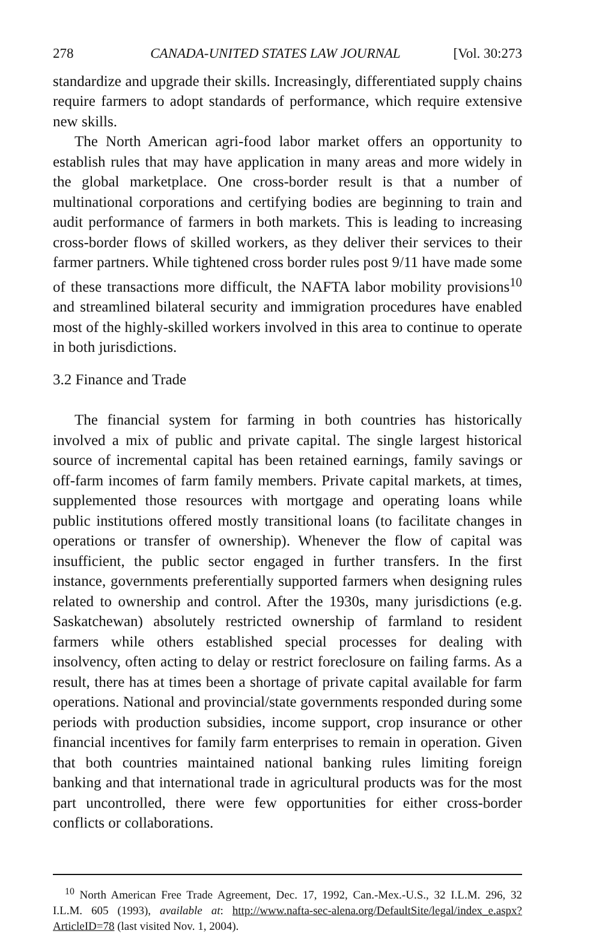278 CANADA-UNITED STATES LAW JOURNAL [Vol. 30:273
standardize and upgrade their skills. Increasingly, differentiated supply chains require farmers to adopt standards of performance, which require extensive new skills.
The North American agri-food labor market offers an opportunity to establish rules that may have application in many areas and more widely in the global marketplace. One cross-border result is that a number of multinational corporations and certifying bodies are beginning to train and audit performance of farmers in both markets. This is leading to increasing cross-border flows of skilled workers, as they deliver their services to their farmer partners. While tightened cross border rules post 9/11 have made some of these transactions more difficult, the NAFTA labor mobility provisions<sup>10</sup> and streamlined bilateral security and immigration procedures have enabled most of the highly-skilled workers involved in this area to continue to operate in both jurisdictions.
3.2 Finance and Trade
The financial system for farming in both countries has historically involved a mix of public and private capital. The single largest historical source of incremental capital has been retained earnings, family savings or off-farm incomes of farm family members. Private capital markets, at times, supplemented those resources with mortgage and operating loans while public institutions offered mostly transitional loans (to facilitate changes in operations or transfer of ownership). Whenever the flow of capital was insufficient, the public sector engaged in further transfers. In the first instance, governments preferentially supported farmers when designing rules related to ownership and control. After the 1930s, many jurisdictions (e.g. Saskatchewan) absolutely restricted ownership of farmland to resident farmers while others established special processes for dealing with insolvency, often acting to delay or restrict foreclosure on failing farms. As a result, there has at times been a shortage of private capital available for farm operations. National and provincial/state governments responded during some periods with production subsidies, income support, crop insurance or other financial incentives for family farm enterprises to remain in operation. Given that both countries maintained national banking rules limiting foreign banking and that international trade in agricultural products was for the most part uncontrolled, there were few opportunities for either cross-border conflicts or collaborations.
<sup>10</sup> North American Free Trade Agreement, Dec. 17, 1992, Can.-Mex.-U.S., 32 I.L.M. 296, 32 I.L.M. 605 (1993), available at: http://www.nafta-sec-alena.org/DefaultSite/legal/index_e.aspx?ArticleID=78 (last visited Nov. 1, 2004).